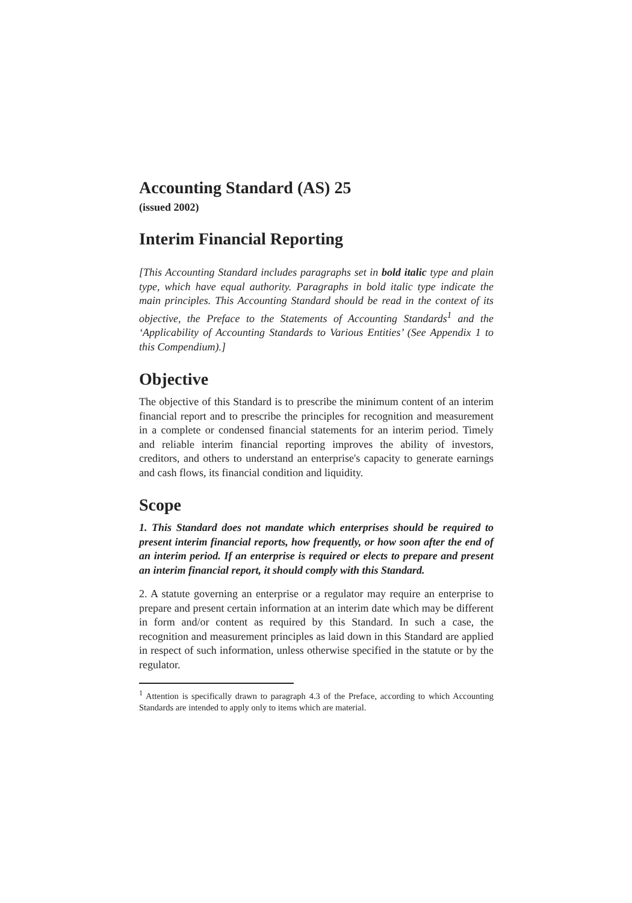Accounting Standard (AS) 25
(issued 2002)
Interim Financial Reporting
[This Accounting Standard includes paragraphs set in bold italic type and plain type, which have equal authority. Paragraphs in bold italic type indicate the main principles. This Accounting Standard should be read in the context of its objective, the Preface to the Statements of Accounting Standards<sup>1</sup> and the ‘Applicability of Accounting Standards to Various Entities’ (See Appendix 1 to this Compendium).]
Objective
The objective of this Standard is to prescribe the minimum content of an interim financial report and to prescribe the principles for recognition and measurement in a complete or condensed financial statements for an interim period. Timely and reliable interim financial reporting improves the ability of investors, creditors, and others to understand an enterprise's capacity to generate earnings and cash flows, its financial condition and liquidity.
Scope
1. This Standard does not mandate which enterprises should be required to present interim financial reports, how frequently, or how soon after the end of an interim period. If an enterprise is required or elects to prepare and present an interim financial report, it should comply with this Standard.
2. A statute governing an enterprise or a regulator may require an enterprise to prepare and present certain information at an interim date which may be different in form and/or content as required by this Standard. In such a case, the recognition and measurement principles as laid down in this Standard are applied in respect of such information, unless otherwise specified in the statute or by the regulator.
<sup>1</sup> Attention is specifically drawn to paragraph 4.3 of the Preface, according to which Accounting Standards are intended to apply only to items which are material.